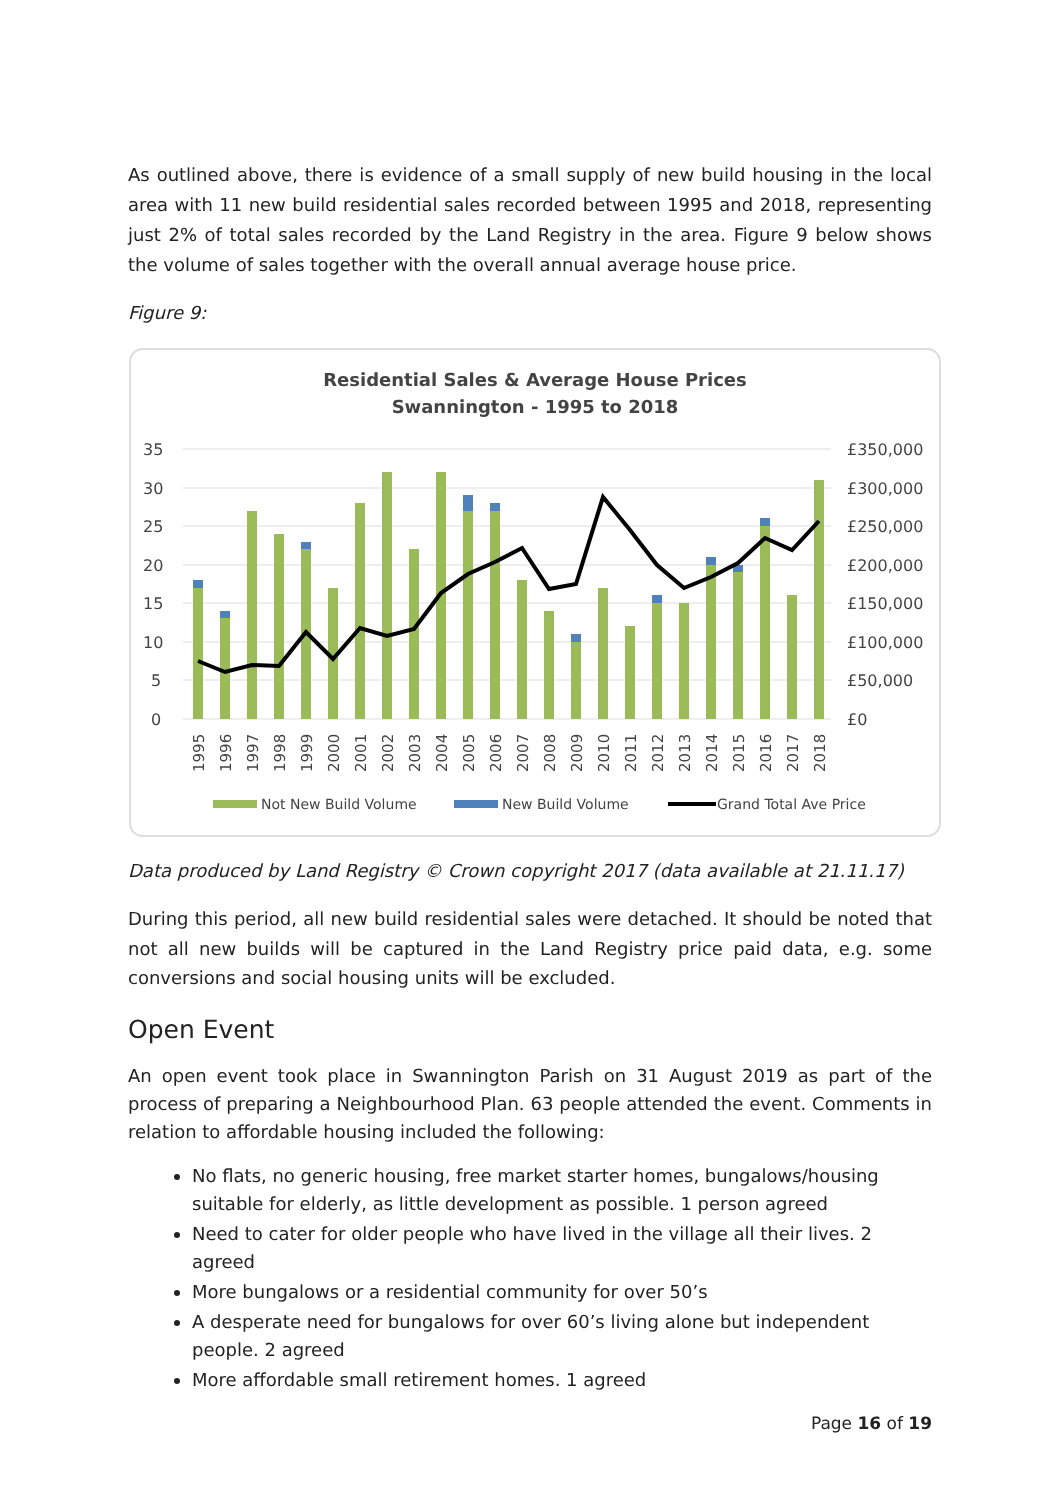As outlined above, there is evidence of a small supply of new build housing in the local area with 11 new build residential sales recorded between 1995 and 2018, representing just 2% of total sales recorded by the Land Registry in the area. Figure 9 below shows the volume of sales together with the overall annual average house price.
Figure 9:
Residential Sales & Average House Prices
Swannington - 1995 to 2018
35
30
25
20
15
10
5
0
£350,000
£300,000
£250,000
£200,000
£150,000
£100,000
£50,000
£0
1995
1996
1997
1998
1999
2000
2001
2002
2003
2004
2005
2006
2007
2008
2009
2010
2011
2012
2013
2014
2015
2016
2017
2018
Not New Build Volume
New Build Volume
Grand Total Ave Price
Data produced by Land Registry © Crown copyright 2017 (data available at 21.11.17)
During this period, all new build residential sales were detached. It should be noted that not all new builds will be captured in the Land Registry price paid data, e.g. some conversions and social housing units will be excluded.
Open Event
An open event took place in Swannington Parish on 31 August 2019 as part of the process of preparing a Neighbourhood Plan. 63 people attended the event. Comments in relation to affordable housing included the following:
No flats, no generic housing, free market starter homes, bungalows/housing suitable for elderly, as little development as possible. 1 person agreed
Need to cater for older people who have lived in the village all their lives. 2 agreed
More bungalows or a residential community for over 50’s
A desperate need for bungalows for over 60’s living alone but independent people. 2 agreed
More affordable small retirement homes. 1 agreed
Page 16 of 19